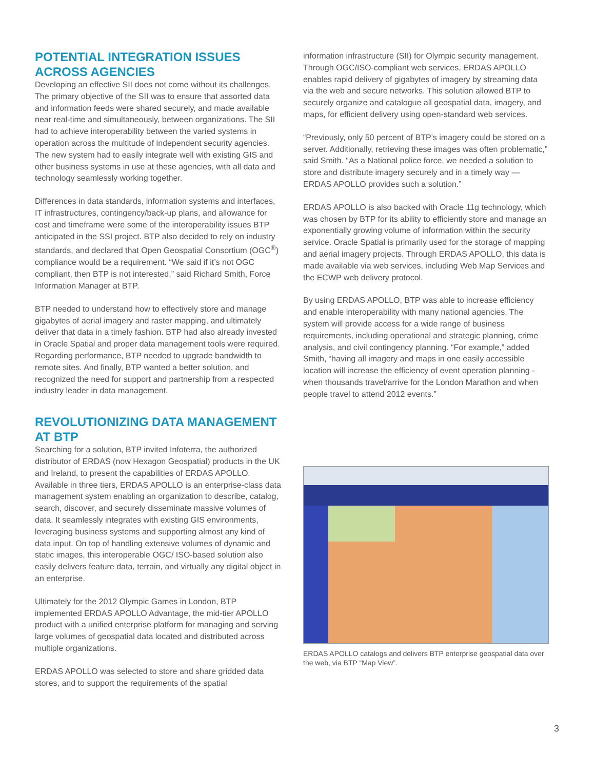POTENTIAL INTEGRATION ISSUES ACROSS AGENCIES
Developing an effective SII does not come without its challenges. The primary objective of the SII was to ensure that assorted data and information feeds were shared securely, and made available near real-time and simultaneously, between organizations. The SII had to achieve interoperability between the varied systems in operation across the multitude of independent security agencies. The new system had to easily integrate well with existing GIS and other business systems in use at these agencies, with all data and technology seamlessly working together.
Differences in data standards, information systems and interfaces, IT infrastructures, contingency/back-up plans, and allowance for cost and timeframe were some of the interoperability issues BTP anticipated in the SSI project. BTP also decided to rely on industry standards, and declared that Open Geospatial Consortium (OGC<sup>®</sup>) compliance would be a requirement. “We said if it’s not OGC compliant, then BTP is not interested,” said Richard Smith, Force Information Manager at BTP.
BTP needed to understand how to effectively store and manage gigabytes of aerial imagery and raster mapping, and ultimately deliver that data in a timely fashion. BTP had also already invested in Oracle Spatial and proper data management tools were required. Regarding performance, BTP needed to upgrade bandwidth to remote sites. And finally, BTP wanted a better solution, and recognized the need for support and partnership from a respected industry leader in data management.
REVOLUTIONIZING DATA MANAGEMENT AT BTP
Searching for a solution, BTP invited Infoterra, the authorized distributor of ERDAS (now Hexagon Geospatial) products in the UK and Ireland, to present the capabilities of ERDAS APOLLO. Available in three tiers, ERDAS APOLLO is an enterprise-class data management system enabling an organization to describe, catalog, search, discover, and securely disseminate massive volumes of data. It seamlessly integrates with existing GIS environments, leveraging business systems and supporting almost any kind of data input. On top of handling extensive volumes of dynamic and static images, this interoperable OGC/ ISO-based solution also easily delivers feature data, terrain, and virtually any digital object in an enterprise.
Ultimately for the 2012 Olympic Games in London, BTP implemented ERDAS APOLLO Advantage, the mid-tier APOLLO product with a unified enterprise platform for managing and serving large volumes of geospatial data located and distributed across multiple organizations.
ERDAS APOLLO was selected to store and share gridded data stores, and to support the requirements of the spatial
information infrastructure (SII) for Olympic security management. Through OGC/ISO-compliant web services, ERDAS APOLLO enables rapid delivery of gigabytes of imagery by streaming data via the web and secure networks. This solution allowed BTP to securely organize and catalogue all geospatial data, imagery, and maps, for efficient delivery using open-standard web services.
“Previously, only 50 percent of BTP’s imagery could be stored on a server. Additionally, retrieving these images was often problematic,” said Smith. “As a National police force, we needed a solution to store and distribute imagery securely and in a timely way — ERDAS APOLLO provides such a solution.”
ERDAS APOLLO is also backed with Oracle 11g technology, which was chosen by BTP for its ability to efficiently store and manage an exponentially growing volume of information within the security service. Oracle Spatial is primarily used for the storage of mapping and aerial imagery projects. Through ERDAS APOLLO, this data is made available via web services, including Web Map Services and the ECWP web delivery protocol.
By using ERDAS APOLLO, BTP was able to increase efficiency and enable interoperability with many national agencies. The system will provide access for a wide range of business requirements, including operational and strategic planning, crime analysis, and civil contingency planning. “For example,” added Smith, “having all imagery and maps in one easily accessible location will increase the efficiency of event operation planning - when thousands travel/arrive for the London Marathon and when people travel to attend 2012 events.”
ERDAS APOLLO catalogs and delivers BTP enterprise geospatial data over the web, via BTP “Map View”.
3